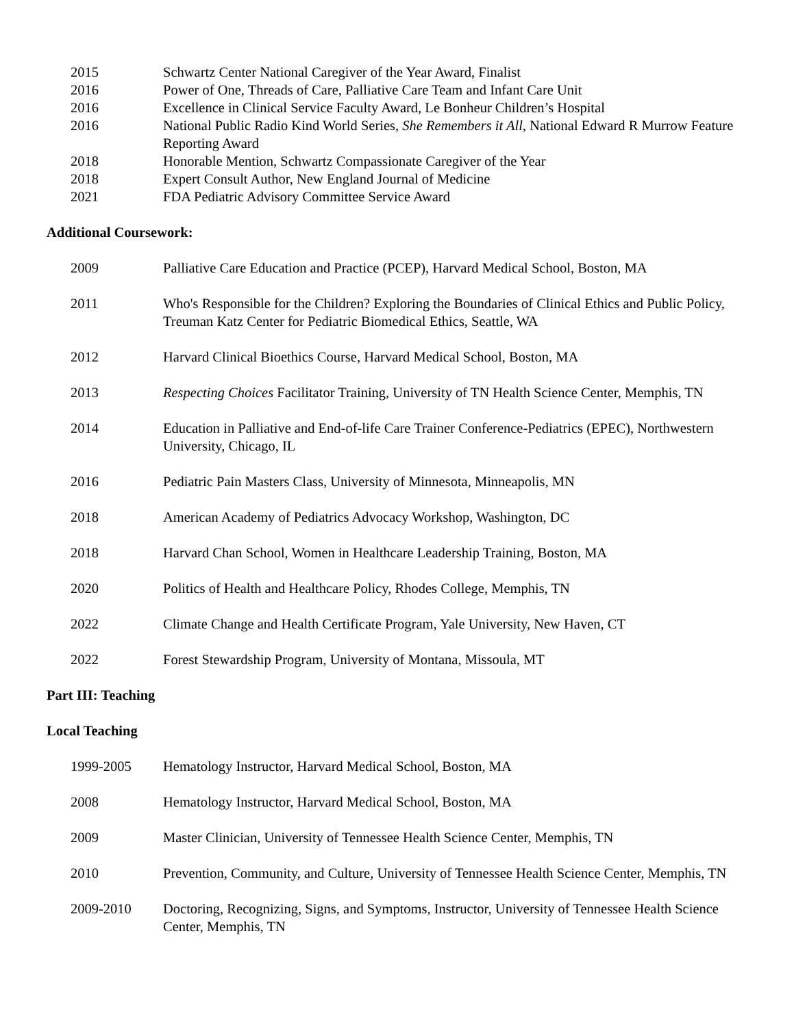2015 Schwartz Center National Caregiver of the Year Award, Finalist
2016 Power of One, Threads of Care, Palliative Care Team and Infant Care Unit
2016 Excellence in Clinical Service Faculty Award, Le Bonheur Children’s Hospital
2016 National Public Radio Kind World Series, She Remembers it All, National Edward R Murrow Feature Reporting Award
2018 Honorable Mention, Schwartz Compassionate Caregiver of the Year
2018 Expert Consult Author, New England Journal of Medicine
2021 FDA Pediatric Advisory Committee Service Award
Additional Coursework:
2009 Palliative Care Education and Practice (PCEP), Harvard Medical School, Boston, MA
2011 Who's Responsible for the Children? Exploring the Boundaries of Clinical Ethics and Public Policy, Treuman Katz Center for Pediatric Biomedical Ethics, Seattle, WA
2012 Harvard Clinical Bioethics Course, Harvard Medical School, Boston, MA
2013 Respecting Choices Facilitator Training, University of TN Health Science Center, Memphis, TN
2014 Education in Palliative and End-of-life Care Trainer Conference-Pediatrics (EPEC), Northwestern University, Chicago, IL
2016 Pediatric Pain Masters Class, University of Minnesota, Minneapolis, MN
2018 American Academy of Pediatrics Advocacy Workshop, Washington, DC
2018 Harvard Chan School, Women in Healthcare Leadership Training, Boston, MA
2020 Politics of Health and Healthcare Policy, Rhodes College, Memphis, TN
2022 Climate Change and Health Certificate Program, Yale University, New Haven, CT
2022 Forest Stewardship Program, University of Montana, Missoula, MT
Part III: Teaching
Local Teaching
1999-2005 Hematology Instructor, Harvard Medical School, Boston, MA
2008 Hematology Instructor, Harvard Medical School, Boston, MA
2009 Master Clinician, University of Tennessee Health Science Center, Memphis, TN
2010 Prevention, Community, and Culture, University of Tennessee Health Science Center, Memphis, TN
2009-2010 Doctoring, Recognizing, Signs, and Symptoms, Instructor, University of Tennessee Health Science Center, Memphis, TN